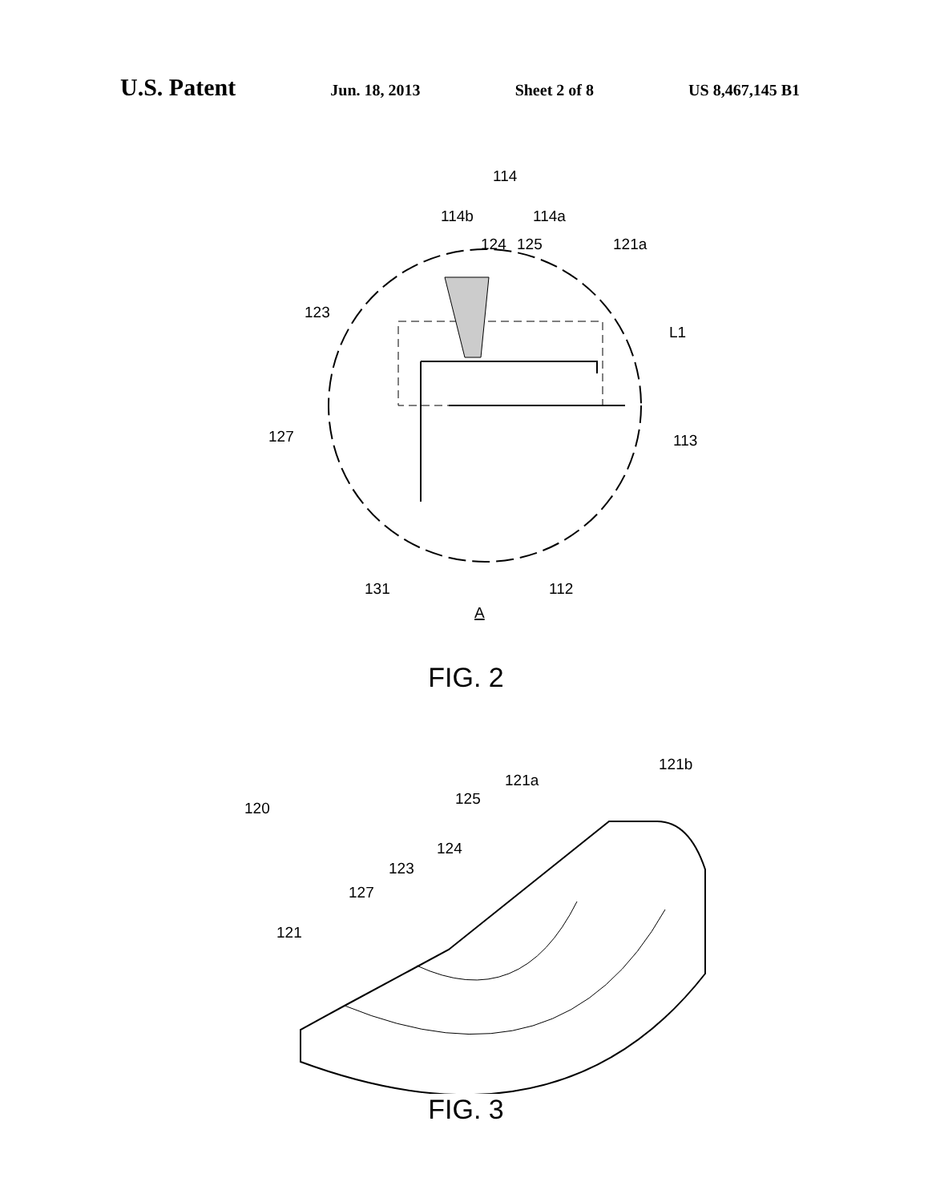U.S. Patent Jun. 18, 2013 Sheet 2 of 8 US 8,467,145 B1
114
114b
114a
124
125
121a
123
L1
127
113
131
112
A
FIG. 2
120
125
121a
121b
124
123
127
121
FIG. 3